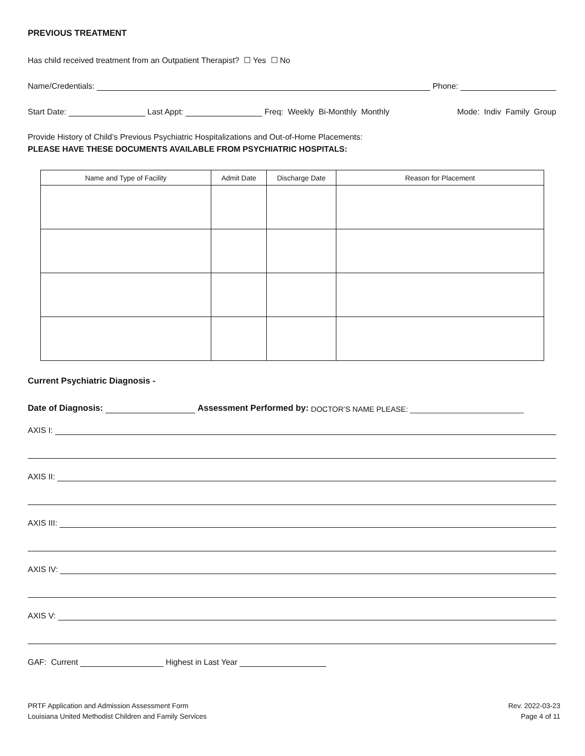PREVIOUS TREATMENT
Has child received treatment from an Outpatient Therapist? ☐ Yes ☐ No
Name/Credentials: Phone:
Start Date: Last Appt: Freq: Weekly Bi-Monthly Monthly Mode: Indiv Family Group
Provide History of Child’s Previous Psychiatric Hospitalizations and Out-of-Home Placements:
PLEASE HAVE THESE DOCUMENTS AVAILABLE FROM PSYCHIATRIC HOSPITALS:
| Name and Type of Facility | Admit Date | Discharge Date | Reason for Placement |
| --- | --- | --- | --- |
Current Psychiatric Diagnosis -
Date of Diagnosis: Assessment Performed by: DOCTOR’S NAME PLEASE: ___________________________
AXIS I:
AXIS II:
AXIS III:
AXIS IV:
AXIS V:
GAF: Current Highest in Last Year
PRTF Application and Admission Assessment Form
Louisiana United Methodist Children and Family Services
Rev. 2022-03-23
Page 4 of 11